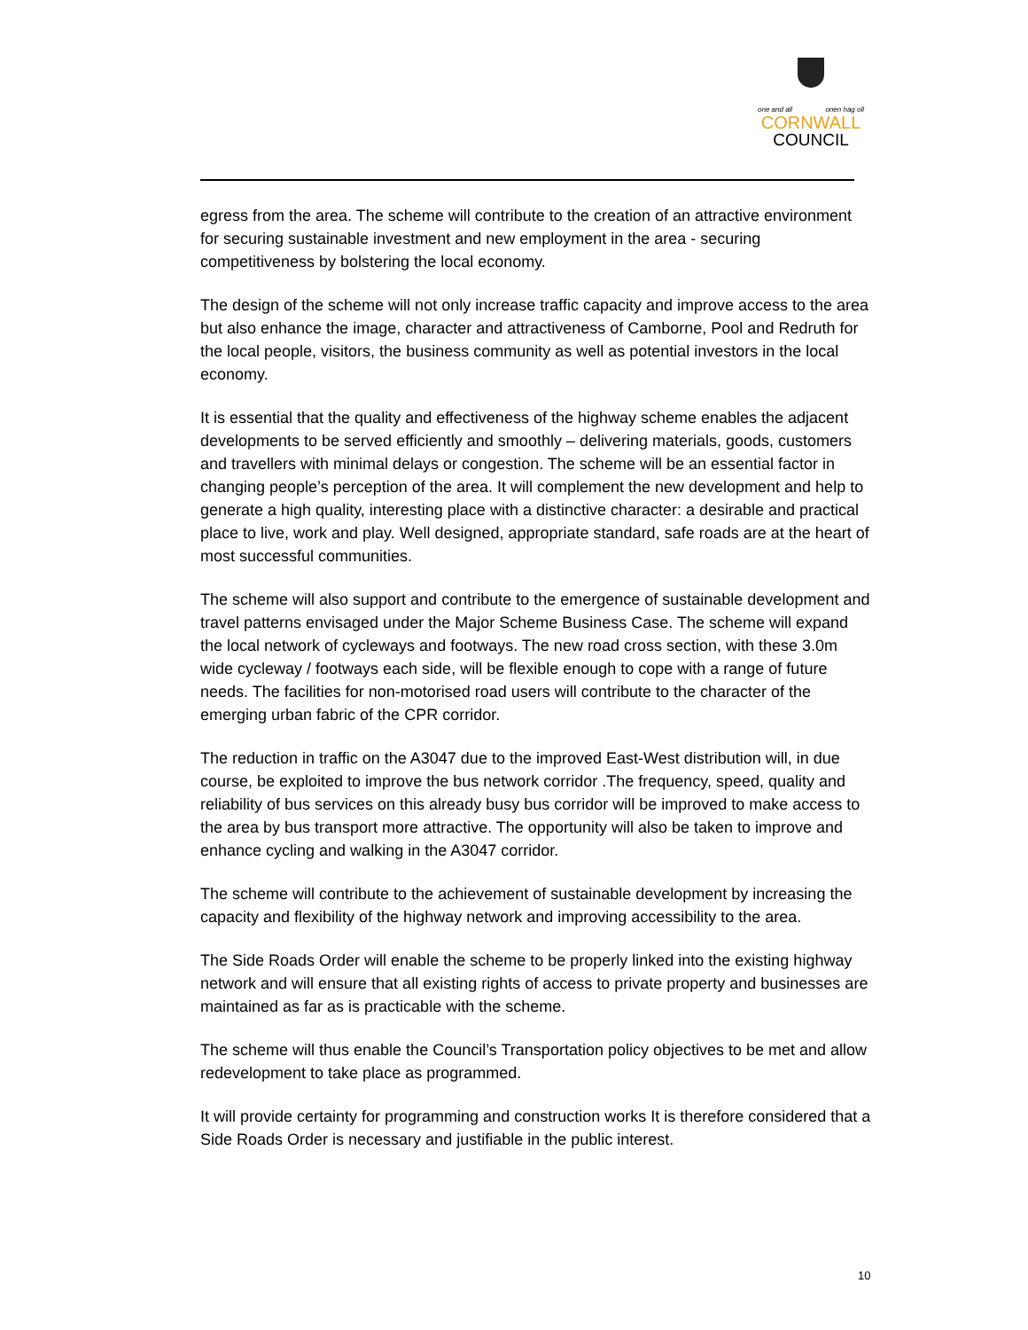one and all onen hag oll
CORNWALL
COUNCIL
egress from the area. The scheme will contribute to the creation of an attractive environment for securing sustainable investment and new employment in the area - securing competitiveness by bolstering the local economy.
The design of the scheme will not only increase traffic capacity and improve access to the area but also enhance the image, character and attractiveness of Camborne, Pool and Redruth for the local people, visitors, the business community as well as potential investors in the local economy.
It is essential that the quality and effectiveness of the highway scheme enables the adjacent developments to be served efficiently and smoothly – delivering materials, goods, customers and travellers with minimal delays or congestion. The scheme will be an essential factor in changing people’s perception of the area. It will complement the new development and help to generate a high quality, interesting place with a distinctive character: a desirable and practical place to live, work and play. Well designed, appropriate standard, safe roads are at the heart of most successful communities.
The scheme will also support and contribute to the emergence of sustainable development and travel patterns envisaged under the Major Scheme Business Case. The scheme will expand the local network of cycleways and footways. The new road cross section, with these 3.0m wide cycleway / footways each side, will be flexible enough to cope with a range of future needs. The facilities for non-motorised road users will contribute to the character of the emerging urban fabric of the CPR corridor.
The reduction in traffic on the A3047 due to the improved East-West distribution will, in due course, be exploited to improve the bus network corridor .The frequency, speed, quality and reliability of bus services on this already busy bus corridor will be improved to make access to the area by bus transport more attractive. The opportunity will also be taken to improve and enhance cycling and walking in the A3047 corridor.
The scheme will contribute to the achievement of sustainable development by increasing the capacity and flexibility of the highway network and improving accessibility to the area.
The Side Roads Order will enable the scheme to be properly linked into the existing highway network and will ensure that all existing rights of access to private property and businesses are maintained as far as is practicable with the scheme.
The scheme will thus enable the Council’s Transportation policy objectives to be met and allow redevelopment to take place as programmed.
It will provide certainty for programming and construction works It is therefore considered that a Side Roads Order is necessary and justifiable in the public interest.
10